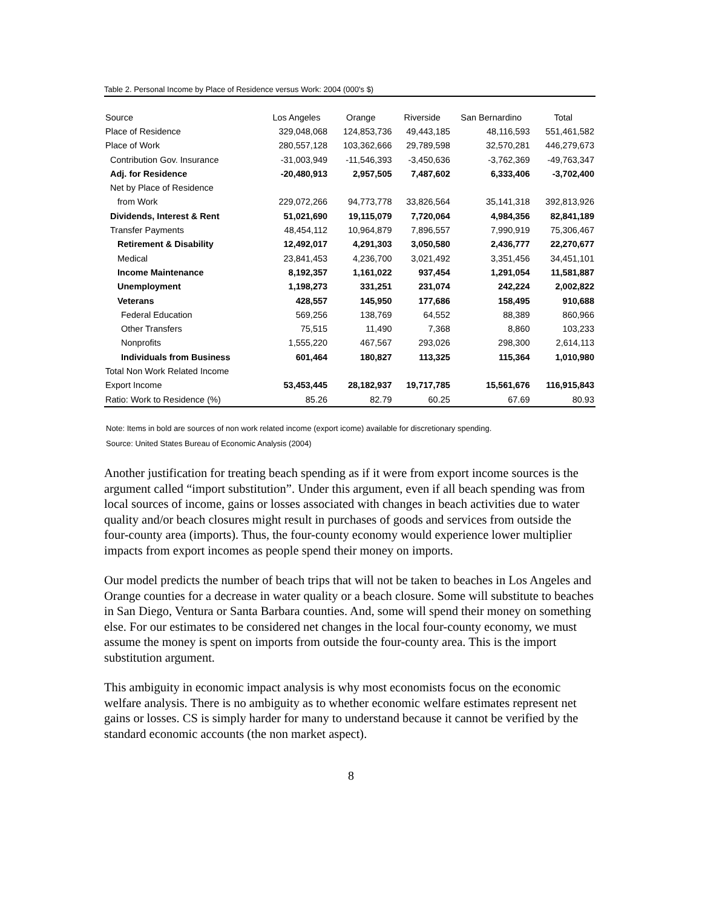Table 2. Personal Income by Place of Residence versus Work: 2004 (000's $)
| Source | Los Angeles | Orange | Riverside | San Bernardino | Total |
| Place of Residence | 329,048,068 | 124,853,736 | 49,443,185 | 48,116,593 | 551,461,582 |
| Place of Work | 280,557,128 | 103,362,666 | 29,789,598 | 32,570,281 | 446,279,673 |
| Contribution Gov. Insurance | -31,003,949 | -11,546,393 | -3,450,636 | -3,762,369 | -49,763,347 |
| Adj. for Residence | -20,480,913 | 2,957,505 | 7,487,602 | 6,333,406 | -3,702,400 |
| Net by Place of Residence | | | | | |
| from Work | 229,072,266 | 94,773,778 | 33,826,564 | 35,141,318 | 392,813,926 |
| Dividends, Interest & Rent | 51,021,690 | 19,115,079 | 7,720,064 | 4,984,356 | 82,841,189 |
| Transfer Payments | 48,454,112 | 10,964,879 | 7,896,557 | 7,990,919 | 75,306,467 |
| Retirement & Disability | 12,492,017 | 4,291,303 | 3,050,580 | 2,436,777 | 22,270,677 |
| Medical | 23,841,453 | 4,236,700 | 3,021,492 | 3,351,456 | 34,451,101 |
| Income Maintenance | 8,192,357 | 1,161,022 | 937,454 | 1,291,054 | 11,581,887 |
| Unemployment | 1,198,273 | 331,251 | 231,074 | 242,224 | 2,002,822 |
| Veterans | 428,557 | 145,950 | 177,686 | 158,495 | 910,688 |
| Federal Education | 569,256 | 138,769 | 64,552 | 88,389 | 860,966 |
| Other Transfers | 75,515 | 11,490 | 7,368 | 8,860 | 103,233 |
| Nonprofits | 1,555,220 | 467,567 | 293,026 | 298,300 | 2,614,113 |
| Individuals from Business | 601,464 | 180,827 | 113,325 | 115,364 | 1,010,980 |
| Total Non Work Related Income | | | | | |
| Export Income | 53,453,445 | 28,182,937 | 19,717,785 | 15,561,676 | 116,915,843 |
| Ratio: Work to Residence (%) | 85.26 | 82.79 | 60.25 | 67.69 | 80.93 |
Note: Items in bold are sources of non work related income (export icome) available for discretionary spending.
Source: United States Bureau of Economic Analysis (2004)
Another justification for treating beach spending as if it were from export income sources is the argument called “import substitution”. Under this argument, even if all beach spending was from local sources of income, gains or losses associated with changes in beach activities due to water quality and/or beach closures might result in purchases of goods and services from outside the four-county area (imports). Thus, the four-county economy would experience lower multiplier impacts from export incomes as people spend their money on imports.
Our model predicts the number of beach trips that will not be taken to beaches in Los Angeles and Orange counties for a decrease in water quality or a beach closure. Some will substitute to beaches in San Diego, Ventura or Santa Barbara counties. And, some will spend their money on something else. For our estimates to be considered net changes in the local four-county economy, we must assume the money is spent on imports from outside the four-county area. This is the import substitution argument.
This ambiguity in economic impact analysis is why most economists focus on the economic welfare analysis. There is no ambiguity as to whether economic welfare estimates represent net gains or losses. CS is simply harder for many to understand because it cannot be verified by the standard economic accounts (the non market aspect).
8